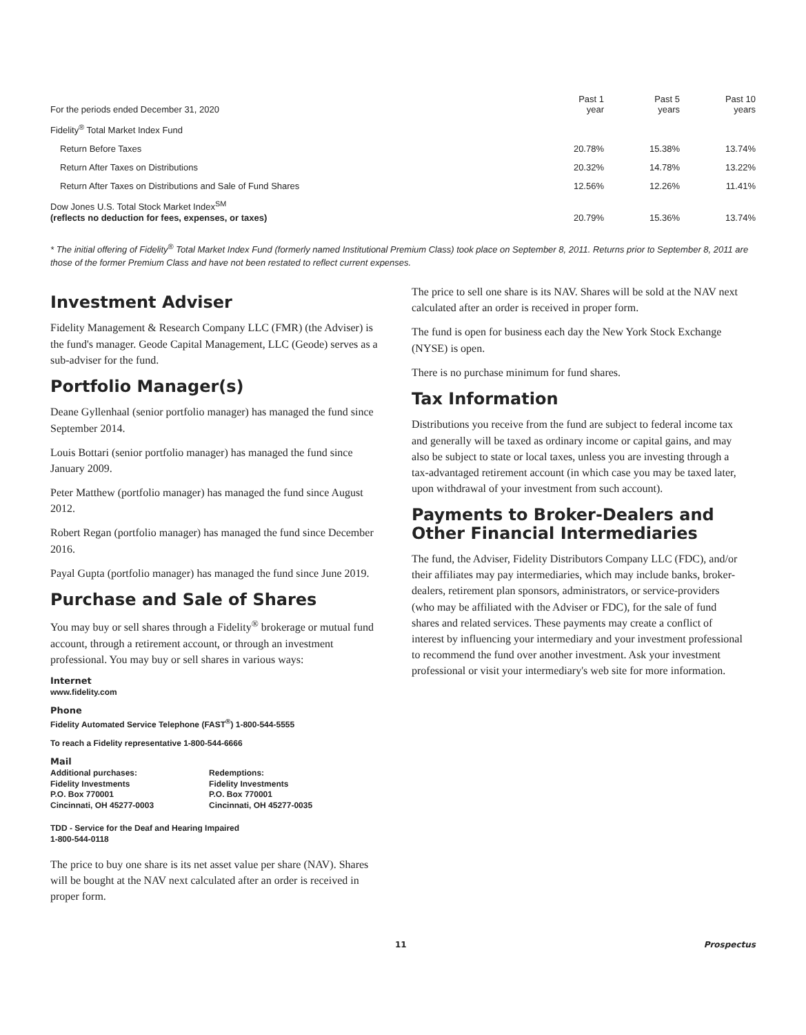| For the periods ended December 31, 2020 | Past 1 year | Past 5 years | Past 10 years |
| Fidelity<sup>®</sup> Total Market Index Fund | | | |
| Return Before Taxes | 20.78% | 15.38% | 13.74% |
| Return After Taxes on Distributions | 20.32% | 14.78% | 13.22% |
| Return After Taxes on Distributions and Sale of Fund Shares | 12.56% | 12.26% | 11.41% |
| Dow Jones U.S. Total Stock Market Index<sup>SM</sup> (reflects no deduction for fees, expenses, or taxes) | 20.79% | 15.36% | 13.74% |
* The initial offering of Fidelity<sup>®</sup> Total Market Index Fund (formerly named Institutional Premium Class) took place on September 8, 2011. Returns prior to September 8, 2011 are those of the former Premium Class and have not been restated to reflect current expenses.
Investment Adviser
Fidelity Management & Research Company LLC (FMR) (the Adviser) is the fund's manager. Geode Capital Management, LLC (Geode) serves as a sub-adviser for the fund.
Portfolio Manager(s)
Deane Gyllenhaal (senior portfolio manager) has managed the fund since September 2014.
Louis Bottari (senior portfolio manager) has managed the fund since January 2009.
Peter Matthew (portfolio manager) has managed the fund since August 2012.
Robert Regan (portfolio manager) has managed the fund since December 2016.
Payal Gupta (portfolio manager) has managed the fund since June 2019.
Purchase and Sale of Shares
You may buy or sell shares through a Fidelity<sup>®</sup> brokerage or mutual fund account, through a retirement account, or through an investment professional. You may buy or sell shares in various ways:
Internet
www.fidelity.com
Phone
Fidelity Automated Service Telephone (FAST<sup>®</sup>) 1-800-544-5555
To reach a Fidelity representative 1-800-544-6666
Mail
Additional purchases:
Fidelity Investments
P.O. Box 770001
Cincinnati, OH 45277-0003
Redemptions:
Fidelity Investments
P.O. Box 770001
Cincinnati, OH 45277-0035
TDD - Service for the Deaf and Hearing Impaired
1-800-544-0118
The price to buy one share is its net asset value per share (NAV). Shares will be bought at the NAV next calculated after an order is received in proper form.
The price to sell one share is its NAV. Shares will be sold at the NAV next calculated after an order is received in proper form.
The fund is open for business each day the New York Stock Exchange (NYSE) is open.
There is no purchase minimum for fund shares.
Tax Information
Distributions you receive from the fund are subject to federal income tax and generally will be taxed as ordinary income or capital gains, and may also be subject to state or local taxes, unless you are investing through a tax-advantaged retirement account (in which case you may be taxed later, upon withdrawal of your investment from such account).
Payments to Broker-Dealers and Other Financial Intermediaries
The fund, the Adviser, Fidelity Distributors Company LLC (FDC), and/or their affiliates may pay intermediaries, which may include banks, broker-dealers, retirement plan sponsors, administrators, or service-providers (who may be affiliated with the Adviser or FDC), for the sale of fund shares and related services. These payments may create a conflict of interest by influencing your intermediary and your investment professional to recommend the fund over another investment. Ask your investment professional or visit your intermediary's web site for more information.
11 Prospectus